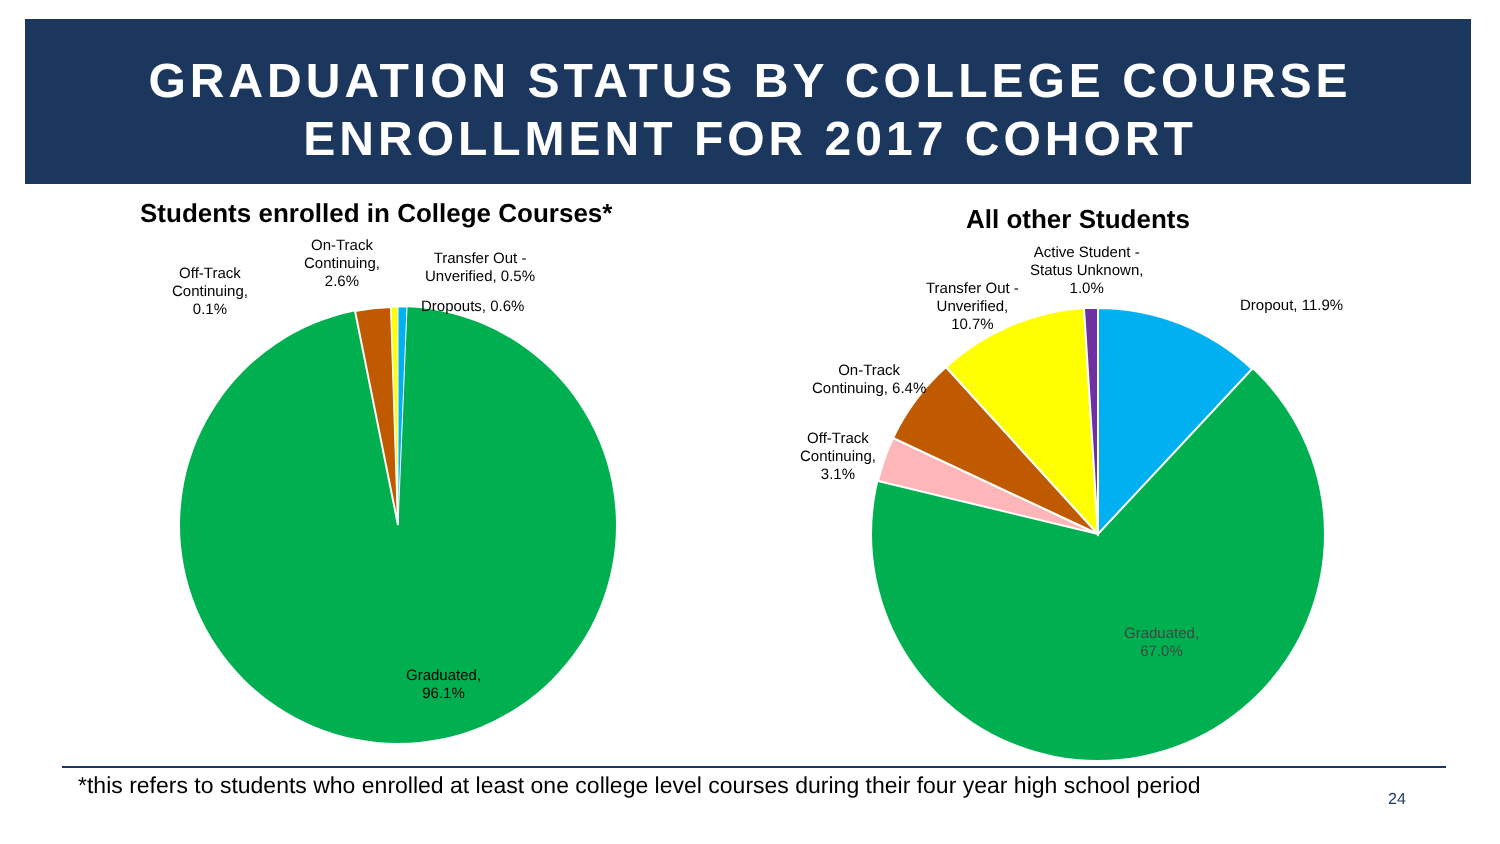GRADUATION STATUS BY COLLEGE COURSE
ENROLLMENT FOR 2017 COHORT
Students enrolled in College Courses*
All other Students
Off-Track
Continuing,
0.1%
On-Track
Continuing,
2.6%
Transfer Out -
Unverified, 0.5%
Dropouts, 0.6%
Graduated,
96.1%
Active Student -
Status Unknown,
1.0%
Transfer Out -
Unverified,
10.7%
Dropout, 11.9%
On-Track
Continuing, 6.4%
Off-Track
Continuing,
3.1%
Graduated,
67.0%
*this refers to students who enrolled at least one college level courses during their four year high school period
24